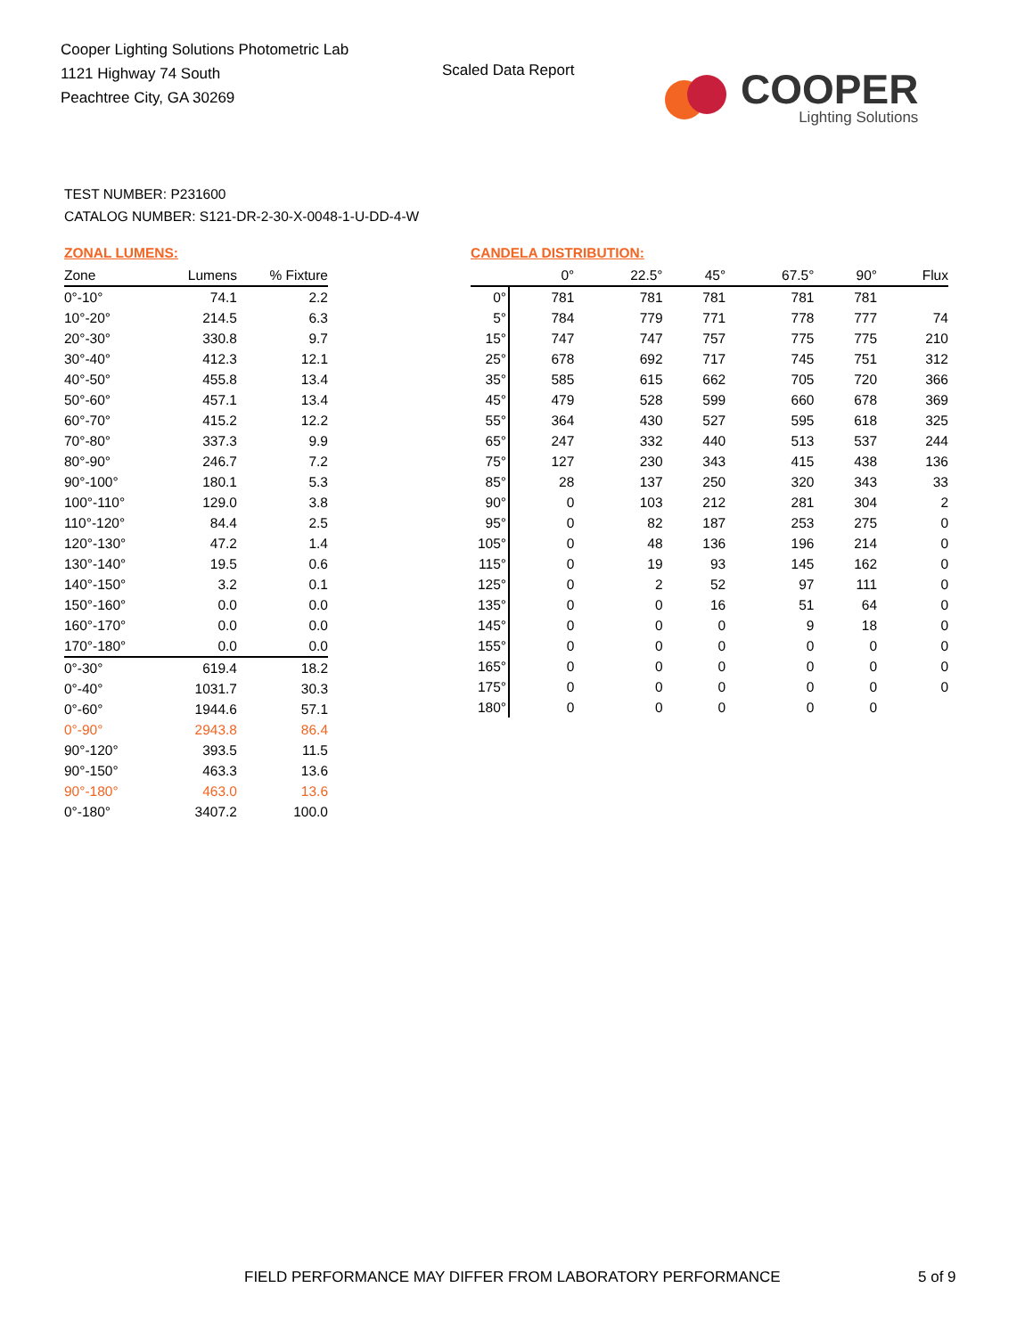Cooper Lighting Solutions Photometric Lab
1121 Highway 74 South
Peachtree City, GA 30269
Scaled Data Report
COOPER
Lighting Solutions
TEST NUMBER: P231600
CATALOG NUMBER: S121-DR-2-30-X-0048-1-U-DD-4-W
ZONAL LUMENS:
| Zone | Lumens | % Fixture |
| --- | --- | --- |
| 0°-10° | 74.1 | 2.2 |
| 10°-20° | 214.5 | 6.3 |
| 20°-30° | 330.8 | 9.7 |
| 30°-40° | 412.3 | 12.1 |
| 40°-50° | 455.8 | 13.4 |
| 50°-60° | 457.1 | 13.4 |
| 60°-70° | 415.2 | 12.2 |
| 70°-80° | 337.3 | 9.9 |
| 80°-90° | 246.7 | 7.2 |
| 90°-100° | 180.1 | 5.3 |
| 100°-110° | 129.0 | 3.8 |
| 110°-120° | 84.4 | 2.5 |
| 120°-130° | 47.2 | 1.4 |
| 130°-140° | 19.5 | 0.6 |
| 140°-150° | 3.2 | 0.1 |
| 150°-160° | 0.0 | 0.0 |
| 160°-170° | 0.0 | 0.0 |
| 170°-180° | 0.0 | 0.0 |
| 0°-30° | 619.4 | 18.2 |
| 0°-40° | 1031.7 | 30.3 |
| 0°-60° | 1944.6 | 57.1 |
| 0°-90° | 2943.8 | 86.4 |
| 90°-120° | 393.5 | 11.5 |
| 90°-150° | 463.3 | 13.6 |
| 90°-180° | 463.0 | 13.6 |
| 0°-180° | 3407.2 | 100.0 |
CANDELA DISTRIBUTION:
| | 0° | 22.5° | 45° | 67.5° | 90° | Flux |
| --- | --- | --- | --- | --- | --- | --- |
| 0° | 781 | 781 | 781 | 781 | 781 | |
| 5° | 784 | 779 | 771 | 778 | 777 | 74 |
| 15° | 747 | 747 | 757 | 775 | 775 | 210 |
| 25° | 678 | 692 | 717 | 745 | 751 | 312 |
| 35° | 585 | 615 | 662 | 705 | 720 | 366 |
| 45° | 479 | 528 | 599 | 660 | 678 | 369 |
| 55° | 364 | 430 | 527 | 595 | 618 | 325 |
| 65° | 247 | 332 | 440 | 513 | 537 | 244 |
| 75° | 127 | 230 | 343 | 415 | 438 | 136 |
| 85° | 28 | 137 | 250 | 320 | 343 | 33 |
| 90° | 0 | 103 | 212 | 281 | 304 | 2 |
| 95° | 0 | 82 | 187 | 253 | 275 | 0 |
| 105° | 0 | 48 | 136 | 196 | 214 | 0 |
| 115° | 0 | 19 | 93 | 145 | 162 | 0 |
| 125° | 0 | 2 | 52 | 97 | 111 | 0 |
| 135° | 0 | 0 | 16 | 51 | 64 | 0 |
| 145° | 0 | 0 | 0 | 9 | 18 | 0 |
| 155° | 0 | 0 | 0 | 0 | 0 | 0 |
| 165° | 0 | 0 | 0 | 0 | 0 | 0 |
| 175° | 0 | 0 | 0 | 0 | 0 | 0 |
| 180° | 0 | 0 | 0 | 0 | 0 | |
FIELD PERFORMANCE MAY DIFFER FROM LABORATORY PERFORMANCE
5 of 9